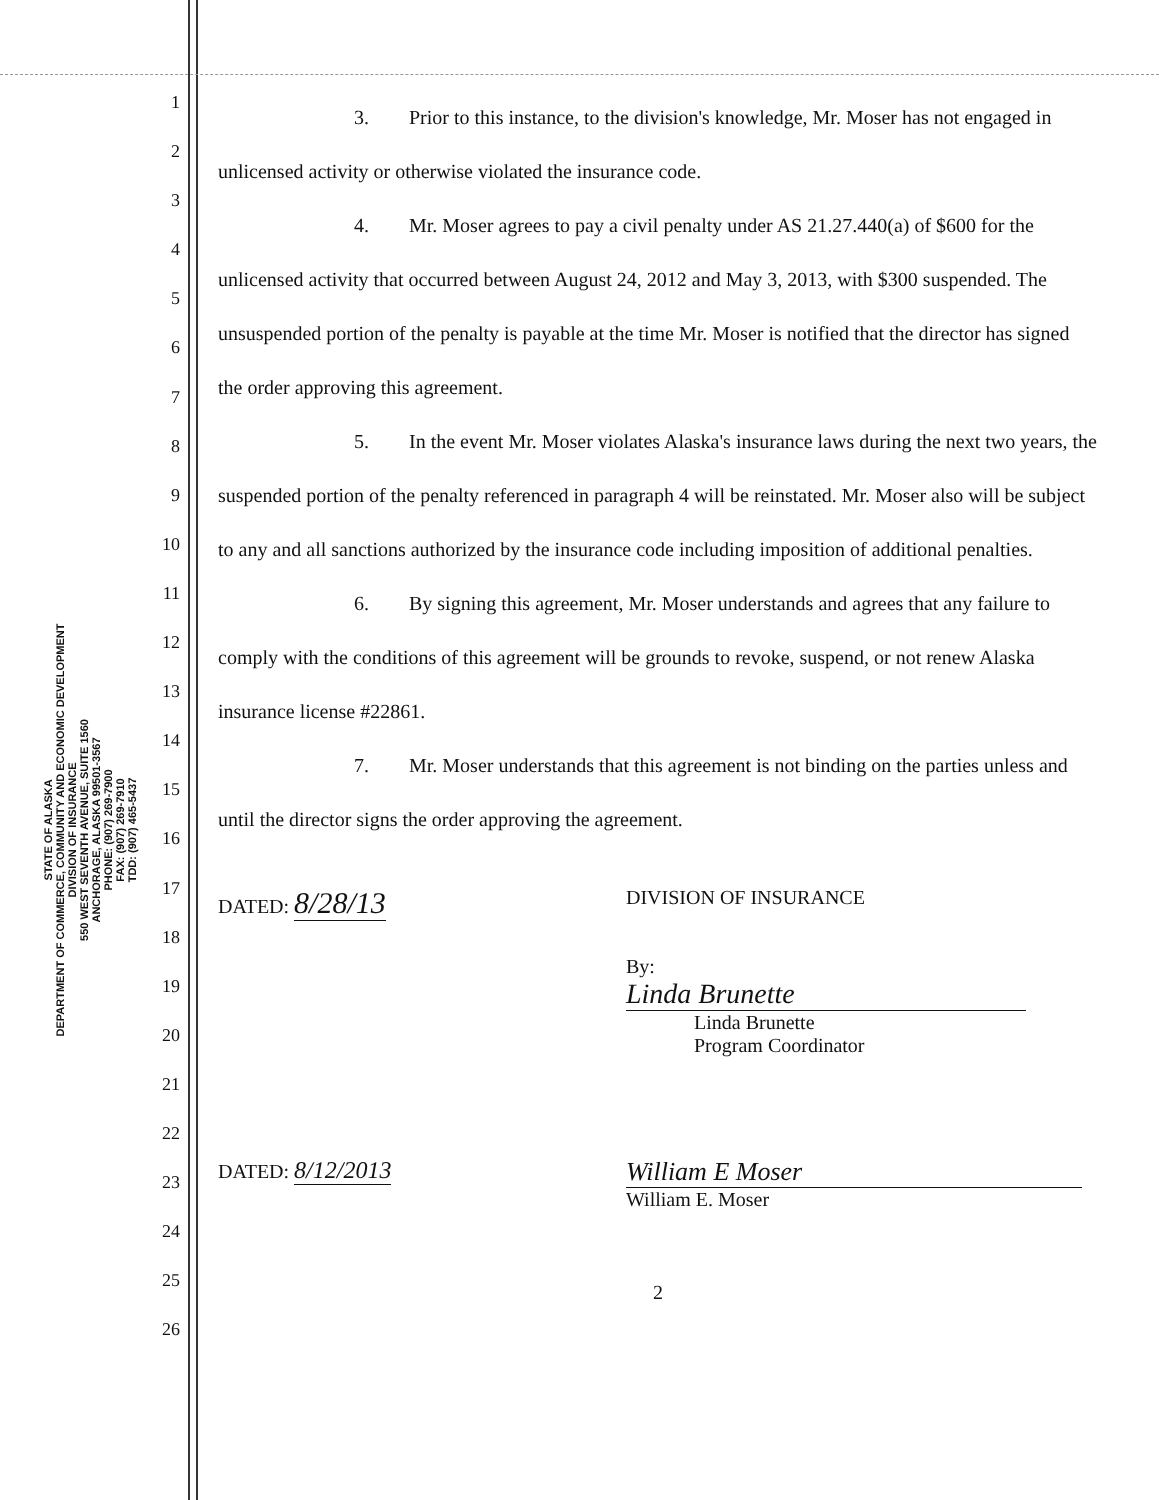STATE OF ALASKA
DEPARTMENT OF COMMERCE, COMMUNITY AND ECONOMIC DEVELOPMENT
DIVISION OF INSURANCE
550 WEST SEVENTH AVENUE, SUITE 1560
ANCHORAGE, ALASKA 99501-3567
PHONE: (907) 269-7900
FAX: (907) 269-7910
TDD: (907) 465-5437
1
2
3
4
5
6
7
8
9
10
11
12
13
14
15
16
17
18
19
20
21
22
23
24
25
26
3. Prior to this instance, to the division's knowledge, Mr. Moser has not engaged in unlicensed activity or otherwise violated the insurance code.
4. Mr. Moser agrees to pay a civil penalty under AS 21.27.440(a) of $600 for the unlicensed activity that occurred between August 24, 2012 and May 3, 2013, with $300 suspended. The unsuspended portion of the penalty is payable at the time Mr. Moser is notified that the director has signed the order approving this agreement.
5. In the event Mr. Moser violates Alaska's insurance laws during the next two years, the suspended portion of the penalty referenced in paragraph 4 will be reinstated. Mr. Moser also will be subject to any and all sanctions authorized by the insurance code including imposition of additional penalties.
6. By signing this agreement, Mr. Moser understands and agrees that any failure to comply with the conditions of this agreement will be grounds to revoke, suspend, or not renew Alaska insurance license #22861.
7. Mr. Moser understands that this agreement is not binding on the parties unless and until the director signs the order approving the agreement.
DATED: 8/28/13
DIVISION OF INSURANCE
By: Linda Brunette
Linda Brunette
Program Coordinator
DATED: 8/12/2013 William E Moser
William E. Moser
2